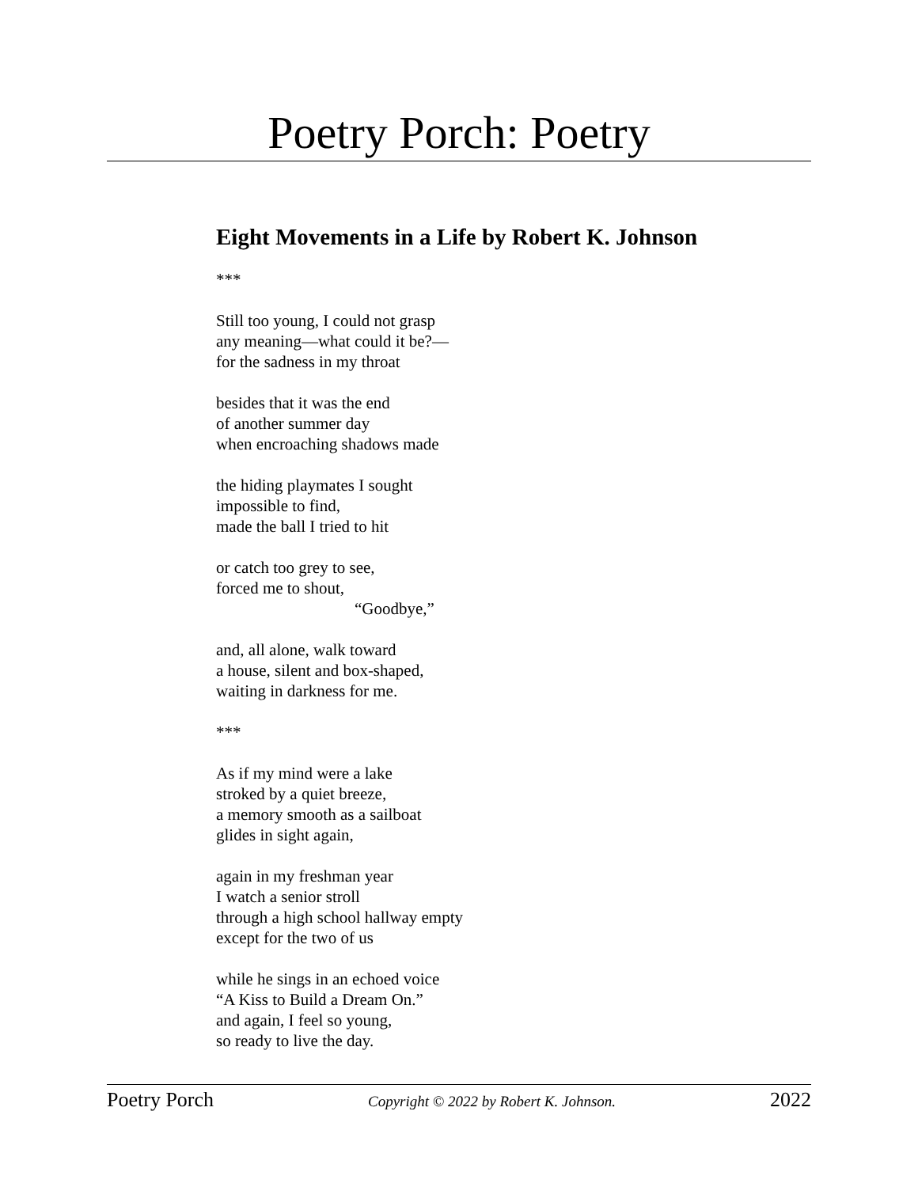Poetry Porch: Poetry
Eight Movements in a Life by Robert K. Johnson
***
Still too young, I could not grasp
any meaning—what could it be?—
for the sadness in my throat
besides that it was the end
of another summer day
when encroaching shadows made
the hiding playmates I sought
impossible to find,
made the ball I tried to hit
or catch too grey to see,
forced me to shout,
“Goodbye,”
and, all alone, walk toward
a house, silent and box-shaped,
waiting in darkness for me.
***
As if my mind were a lake
stroked by a quiet breeze,
a memory smooth as a sailboat
glides in sight again,
again in my freshman year
I watch a senior stroll
through a high school hallway empty
except for the two of us
while he sings in an echoed voice
“A Kiss to Build a Dream On.”
and again, I feel so young,
so ready to live the day.
Poetry Porch Copyright © 2022 by Robert K. Johnson. 2022